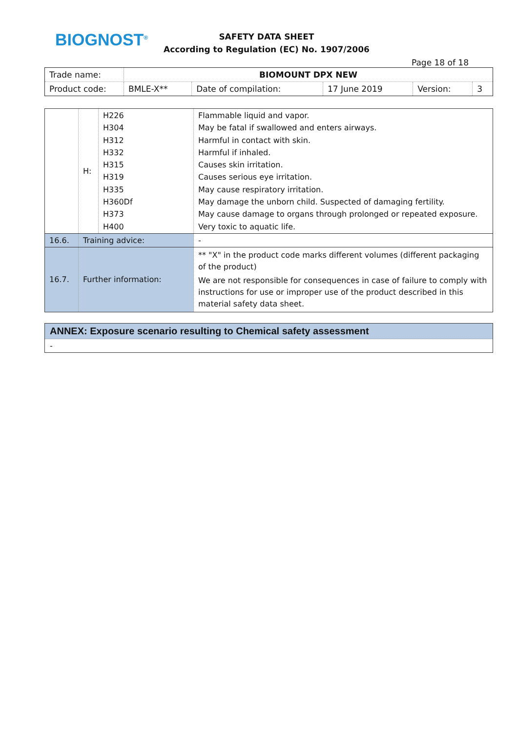BIOGNOST<sup>®</sup>
SAFETY DATA SHEET
According to Regulation (EC) No. 1907/2006
Page 18 of 18
| Trade name: | BIOMOUNT DPX NEW | | | | |
| Product code: | BMLE-X** | Date of compilation: | 17 June 2019 | Version: | 3 |
| | H: | H226 H304 H312 H332 H315 H319 H335 H360Df H373 H400 | Flammable liquid and vapor. May be fatal if swallowed and enters airways. Harmful in contact with skin. Harmful if inhaled. Causes skin irritation. Causes serious eye irritation. May cause respiratory irritation. May damage the unborn child. Suspected of damaging fertility. May cause damage to organs through prolonged or repeated exposure. Very toxic to aquatic life. |
| 16.6. | Training advice: | | - |
| 16.7. | Further information: | | ** "X" in the product code marks different volumes (different packaging of the product) We are not responsible for consequences in case of failure to comply with instructions for use or improper use of the product described in this material safety data sheet. |
ANNEX: Exposure scenario resulting to Chemical safety assessment
-